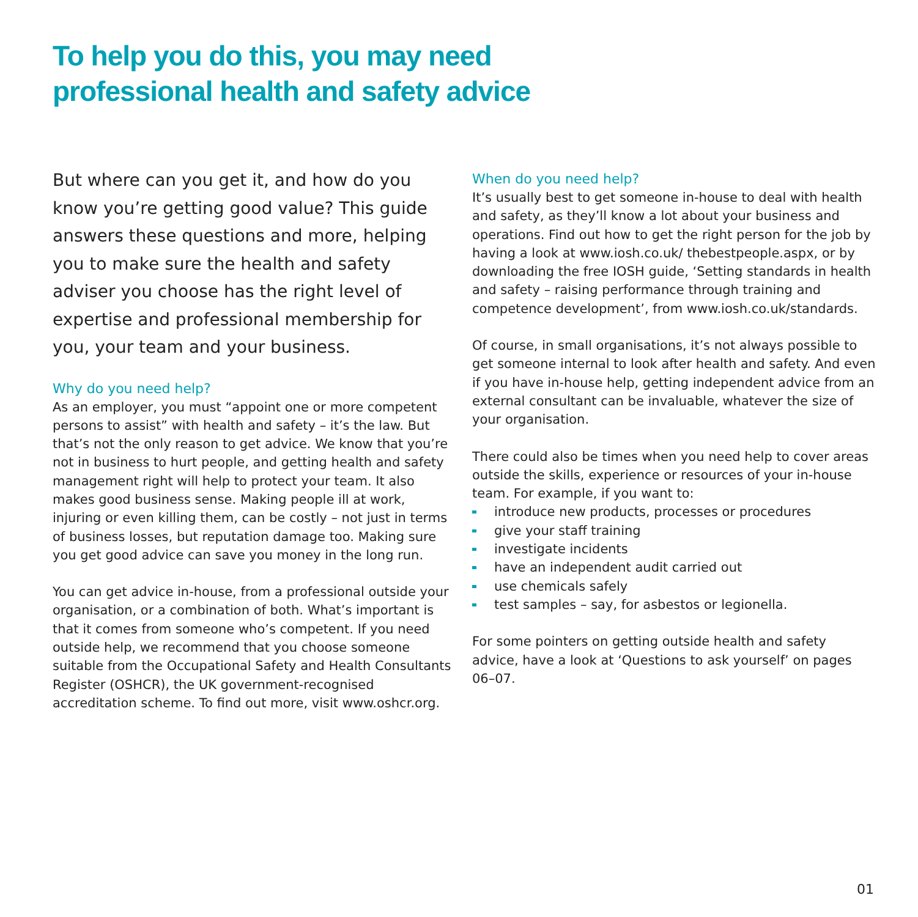To help you do this, you may need
professional health and safety advice
But where can you get it, and how do you know you’re getting good value? This guide answers these questions and more, helping you to make sure the health and safety adviser you choose has the right level of expertise and professional membership for you, your team and your business.
Why do you need help?
As an employer, you must “appoint one or more competent persons to assist” with health and safety – it’s the law. But that’s not the only reason to get advice. We know that you’re not in business to hurt people, and getting health and safety management right will help to protect your team. It also makes good business sense. Making people ill at work, injuring or even killing them, can be costly – not just in terms of business losses, but reputation damage too. Making sure you get good advice can save you money in the long run.
You can get advice in-house, from a professional outside your organisation, or a combination of both. What’s important is that it comes from someone who’s competent. If you need outside help, we recommend that you choose someone suitable from the Occupational Safety and Health Consultants Register (OSHCR), the UK government-recognised accreditation scheme. To find out more, visit www.oshcr.org.
When do you need help?
It’s usually best to get someone in-house to deal with health and safety, as they’ll know a lot about your business and operations. Find out how to get the right person for the job by having a look at www.iosh.co.uk/ thebestpeople.aspx, or by downloading the free IOSH guide, ‘Setting standards in health and safety – raising performance through training and competence development’, from www.iosh.co.uk/standards.
Of course, in small organisations, it’s not always possible to get someone internal to look after health and safety. And even if you have in-house help, getting independent advice from an external consultant can be invaluable, whatever the size of your organisation.
There could also be times when you need help to cover areas outside the skills, experience or resources of your in-house team. For example, if you want to:
introduce new products, processes or procedures
give your staff training
investigate incidents
have an independent audit carried out
use chemicals safely
test samples – say, for asbestos or legionella.
For some pointers on getting outside health and safety advice, have a look at ‘Questions to ask yourself’ on pages 06–07.
01